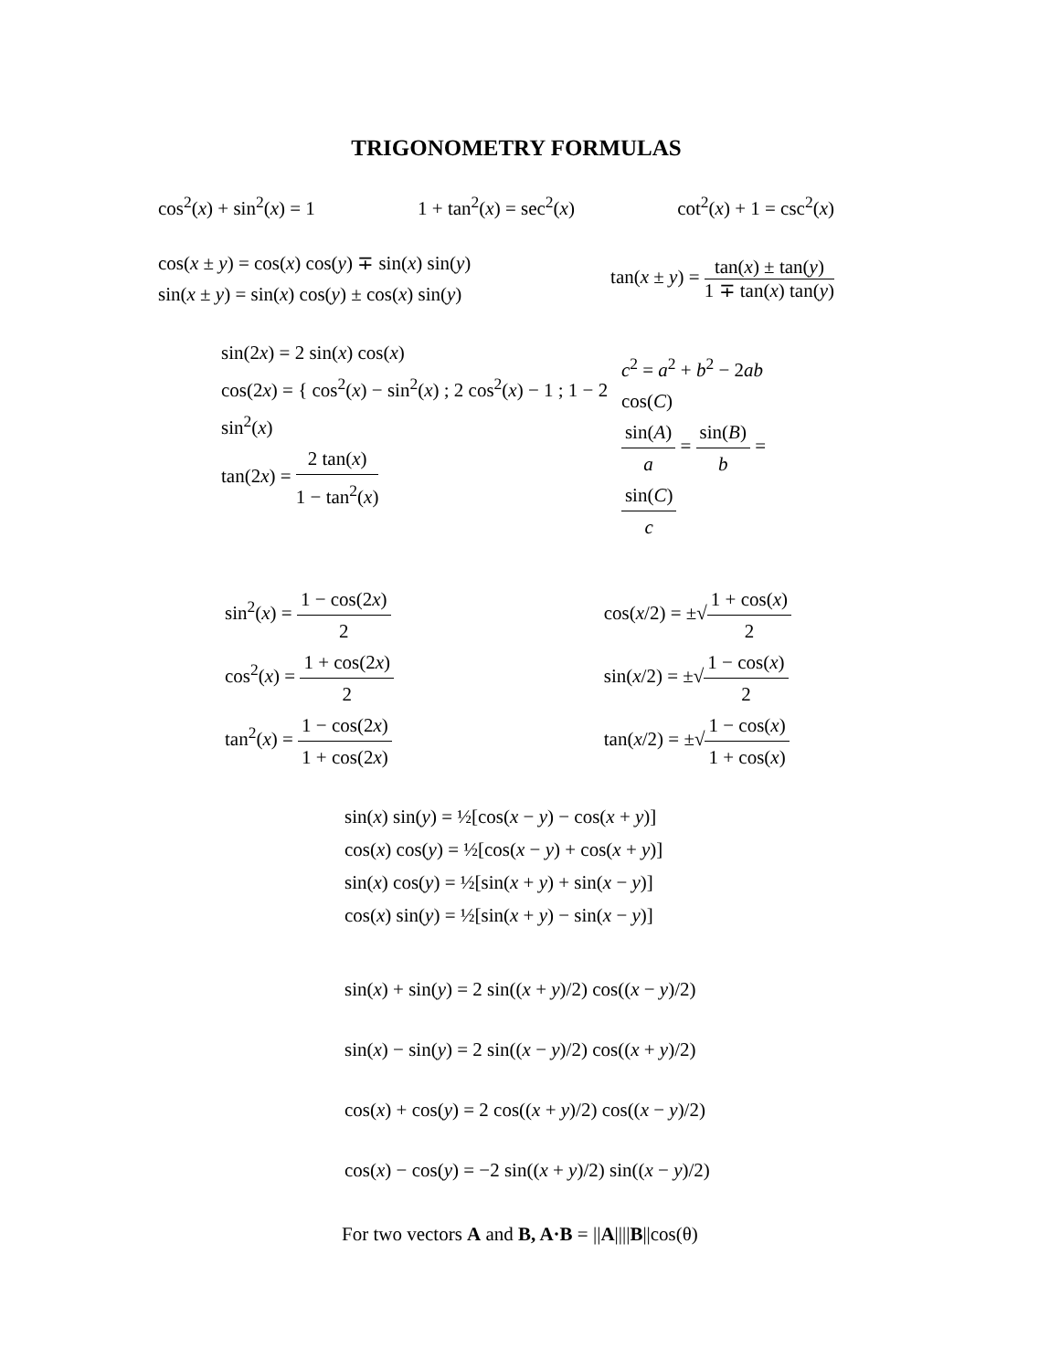TRIGONOMETRY FORMULAS
cos<sup>2</sup>(x) + sin<sup>2</sup>(x) = 1 1 + tan<sup>2</sup>(x) = sec<sup>2</sup>(x) cot<sup>2</sup>(x) + 1 = csc<sup>2</sup>(x)
cos(x ± y) = cos(x) cos(y) ∓ sin(x) sin(y)
sin(x ± y) = sin(x) cos(y) ± cos(x) sin(y)
tan(x ± y) = tan(x) ± tan(y) 1 ∓ tan(x) tan(y)
sin(2x) = 2 sin(x) cos(x)
cos(2x) = { cos<sup>2</sup>(x) − sin<sup>2</sup>(x) ; 2 cos<sup>2</sup>(x) − 1 ; 1 − 2 sin<sup>2</sup>(x)
tan(2x) = 2 tan(x) 1 − tan<sup>2</sup>(x)
c<sup>2</sup> = a<sup>2</sup> + b<sup>2</sup> − 2ab cos(C)
sin(A) a = sin(B) b = sin(C) c
sin<sup>2</sup>(x) = 1 − cos(2x) 2
cos<sup>2</sup>(x) = 1 + cos(2x) 2
tan<sup>2</sup>(x) = 1 − cos(2x) 1 + cos(2x)
cos(x/2) = ±√1 + cos(x) 2
sin(x/2) = ±√1 − cos(x) 2
tan(x/2) = ±√1 − cos(x) 1 + cos(x)
sin(x) sin(y) = ½[cos(x − y) − cos(x + y)]
cos(x) cos(y) = ½[cos(x − y) + cos(x + y)]
sin(x) cos(y) = ½[sin(x + y) + sin(x − y)]
cos(x) sin(y) = ½[sin(x + y) − sin(x − y)]
sin(x) + sin(y) = 2 sin((x + y)/2) cos((x − y)/2)
sin(x) − sin(y) = 2 sin((x − y)/2) cos((x + y)/2)
cos(x) + cos(y) = 2 cos((x + y)/2) cos((x − y)/2)
cos(x) − cos(y) = −2 sin((x + y)/2) sin((x − y)/2)
For two vectors A and B, A·B = ||A||||B||cos(θ)